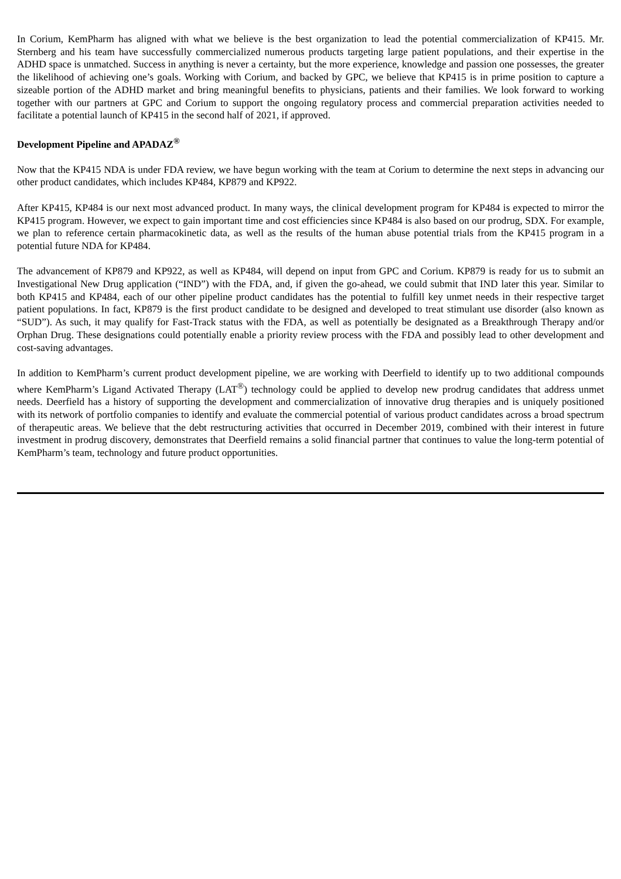In Corium, KemPharm has aligned with what we believe is the best organization to lead the potential commercialization of KP415. Mr. Sternberg and his team have successfully commercialized numerous products targeting large patient populations, and their expertise in the ADHD space is unmatched. Success in anything is never a certainty, but the more experience, knowledge and passion one possesses, the greater the likelihood of achieving one’s goals. Working with Corium, and backed by GPC, we believe that KP415 is in prime position to capture a sizeable portion of the ADHD market and bring meaningful benefits to physicians, patients and their families. We look forward to working together with our partners at GPC and Corium to support the ongoing regulatory process and commercial preparation activities needed to facilitate a potential launch of KP415 in the second half of 2021, if approved.
Development Pipeline and APADAZ<sup>®</sup>
Now that the KP415 NDA is under FDA review, we have begun working with the team at Corium to determine the next steps in advancing our other product candidates, which includes KP484, KP879 and KP922.
After KP415, KP484 is our next most advanced product. In many ways, the clinical development program for KP484 is expected to mirror the KP415 program. However, we expect to gain important time and cost efficiencies since KP484 is also based on our prodrug, SDX. For example, we plan to reference certain pharmacokinetic data, as well as the results of the human abuse potential trials from the KP415 program in a potential future NDA for KP484.
The advancement of KP879 and KP922, as well as KP484, will depend on input from GPC and Corium. KP879 is ready for us to submit an Investigational New Drug application (“IND”) with the FDA, and, if given the go-ahead, we could submit that IND later this year. Similar to both KP415 and KP484, each of our other pipeline product candidates has the potential to fulfill key unmet needs in their respective target patient populations. In fact, KP879 is the first product candidate to be designed and developed to treat stimulant use disorder (also known as “SUD”). As such, it may qualify for Fast-Track status with the FDA, as well as potentially be designated as a Breakthrough Therapy and/or Orphan Drug. These designations could potentially enable a priority review process with the FDA and possibly lead to other development and cost-saving advantages.
In addition to KemPharm’s current product development pipeline, we are working with Deerfield to identify up to two additional compounds where KemPharm’s Ligand Activated Therapy (LAT<sup>®</sup>) technology could be applied to develop new prodrug candidates that address unmet needs. Deerfield has a history of supporting the development and commercialization of innovative drug therapies and is uniquely positioned with its network of portfolio companies to identify and evaluate the commercial potential of various product candidates across a broad spectrum of therapeutic areas. We believe that the debt restructuring activities that occurred in December 2019, combined with their interest in future investment in prodrug discovery, demonstrates that Deerfield remains a solid financial partner that continues to value the long-term potential of KemPharm’s team, technology and future product opportunities.